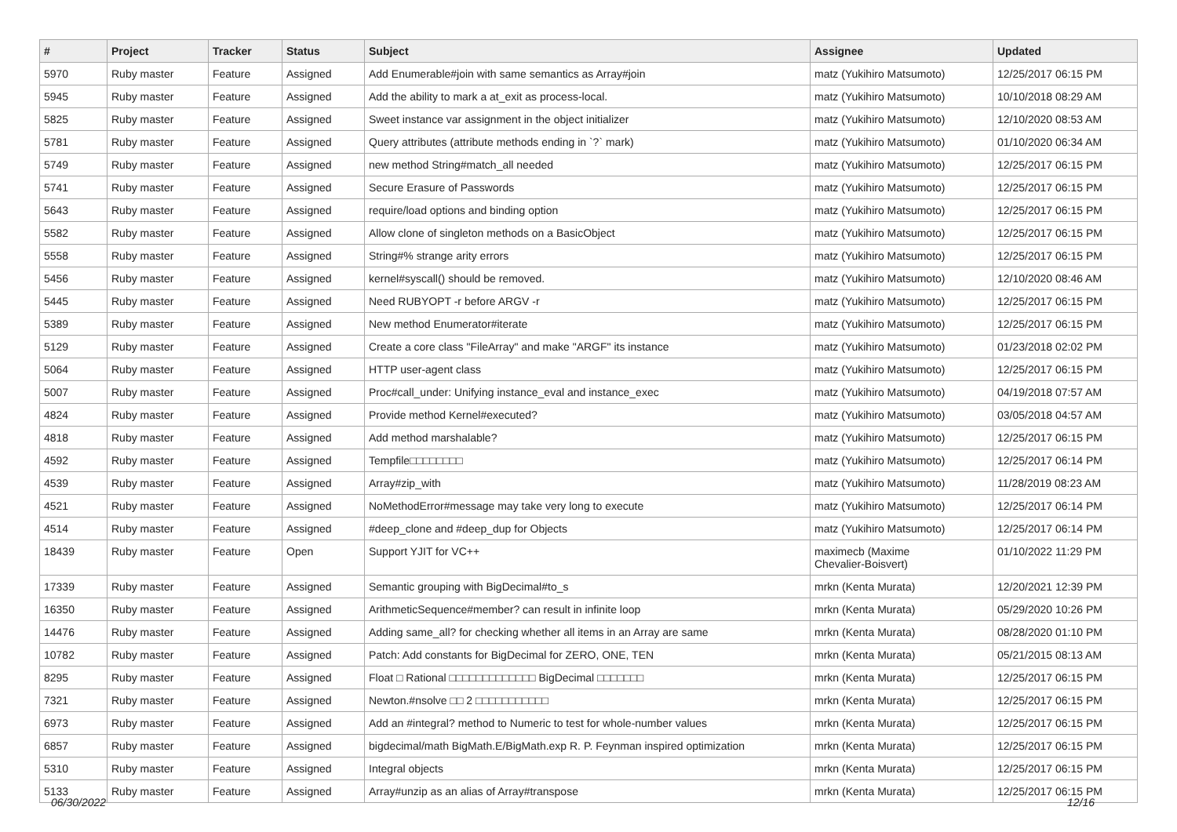| # | Project | Tracker | Status | Subject | Assignee | Updated |
| --- | --- | --- | --- | --- | --- | --- |
| 5970 | Ruby master | Feature | Assigned | Add Enumerable#join with same semantics as Array#join | matz (Yukihiro Matsumoto) | 12/25/2017 06:15 PM |
| 5945 | Ruby master | Feature | Assigned | Add the ability to mark a at_exit as process-local. | matz (Yukihiro Matsumoto) | 10/10/2018 08:29 AM |
| 5825 | Ruby master | Feature | Assigned | Sweet instance var assignment in the object initializer | matz (Yukihiro Matsumoto) | 12/10/2020 08:53 AM |
| 5781 | Ruby master | Feature | Assigned | Query attributes (attribute methods ending in `?` mark) | matz (Yukihiro Matsumoto) | 01/10/2020 06:34 AM |
| 5749 | Ruby master | Feature | Assigned | new method String#match_all needed | matz (Yukihiro Matsumoto) | 12/25/2017 06:15 PM |
| 5741 | Ruby master | Feature | Assigned | Secure Erasure of Passwords | matz (Yukihiro Matsumoto) | 12/25/2017 06:15 PM |
| 5643 | Ruby master | Feature | Assigned | require/load options and binding option | matz (Yukihiro Matsumoto) | 12/25/2017 06:15 PM |
| 5582 | Ruby master | Feature | Assigned | Allow clone of singleton methods on a BasicObject | matz (Yukihiro Matsumoto) | 12/25/2017 06:15 PM |
| 5558 | Ruby master | Feature | Assigned | String#% strange arity errors | matz (Yukihiro Matsumoto) | 12/25/2017 06:15 PM |
| 5456 | Ruby master | Feature | Assigned | kernel#syscall() should be removed. | matz (Yukihiro Matsumoto) | 12/10/2020 08:46 AM |
| 5445 | Ruby master | Feature | Assigned | Need RUBYOPT -r before ARGV -r | matz (Yukihiro Matsumoto) | 12/25/2017 06:15 PM |
| 5389 | Ruby master | Feature | Assigned | New method Enumerator#iterate | matz (Yukihiro Matsumoto) | 12/25/2017 06:15 PM |
| 5129 | Ruby master | Feature | Assigned | Create a core class "FileArray" and make "ARGF" its instance | matz (Yukihiro Matsumoto) | 01/23/2018 02:02 PM |
| 5064 | Ruby master | Feature | Assigned | HTTP user-agent class | matz (Yukihiro Matsumoto) | 12/25/2017 06:15 PM |
| 5007 | Ruby master | Feature | Assigned | Proc#call_under: Unifying instance_eval and instance_exec | matz (Yukihiro Matsumoto) | 04/19/2018 07:57 AM |
| 4824 | Ruby master | Feature | Assigned | Provide method Kernel#executed? | matz (Yukihiro Matsumoto) | 03/05/2018 04:57 AM |
| 4818 | Ruby master | Feature | Assigned | Add method marshalable? | matz (Yukihiro Matsumoto) | 12/25/2017 06:15 PM |
| 4592 | Ruby master | Feature | Assigned | Tempfile□□□□□□□□ | matz (Yukihiro Matsumoto) | 12/25/2017 06:14 PM |
| 4539 | Ruby master | Feature | Assigned | Array#zip_with | matz (Yukihiro Matsumoto) | 11/28/2019 08:23 AM |
| 4521 | Ruby master | Feature | Assigned | NoMethodError#message may take very long to execute | matz (Yukihiro Matsumoto) | 12/25/2017 06:14 PM |
| 4514 | Ruby master | Feature | Assigned | #deep_clone and #deep_dup for Objects | matz (Yukihiro Matsumoto) | 12/25/2017 06:14 PM |
| 18439 | Ruby master | Feature | Open | Support YJIT for VC++ | maximecb (Maxime Chevalier-Boisvert) | 01/10/2022 11:29 PM |
| 17339 | Ruby master | Feature | Assigned | Semantic grouping with BigDecimal#to_s | mrkn (Kenta Murata) | 12/20/2021 12:39 PM |
| 16350 | Ruby master | Feature | Assigned | ArithmeticSequence#member? can result in infinite loop | mrkn (Kenta Murata) | 05/29/2020 10:26 PM |
| 14476 | Ruby master | Feature | Assigned | Adding same_all? for checking whether all items in an Array are same | mrkn (Kenta Murata) | 08/28/2020 01:10 PM |
| 10782 | Ruby master | Feature | Assigned | Patch: Add constants for BigDecimal for ZERO, ONE, TEN | mrkn (Kenta Murata) | 05/21/2015 08:13 AM |
| 8295 | Ruby master | Feature | Assigned | Float □ Rational □□□□□□□□□□□□□ BigDecimal □□□□□□□ | mrkn (Kenta Murata) | 12/25/2017 06:15 PM |
| 7321 | Ruby master | Feature | Assigned | Newton.#nsolve □□ 2 □□□□□□□□□□□ | mrkn (Kenta Murata) | 12/25/2017 06:15 PM |
| 6973 | Ruby master | Feature | Assigned | Add an #integral? method to Numeric to test for whole-number values | mrkn (Kenta Murata) | 12/25/2017 06:15 PM |
| 6857 | Ruby master | Feature | Assigned | bigdecimal/math BigMath.E/BigMath.exp R. P. Feynman inspired optimization | mrkn (Kenta Murata) | 12/25/2017 06:15 PM |
| 5310 | Ruby master | Feature | Assigned | Integral objects | mrkn (Kenta Murata) | 12/25/2017 06:15 PM |
| 5133 | Ruby master | Feature | Assigned | Array#unzip as an alias of Array#transpose | mrkn (Kenta Murata) | 12/25/2017 06:15 PM |
06/30/2022 12/16